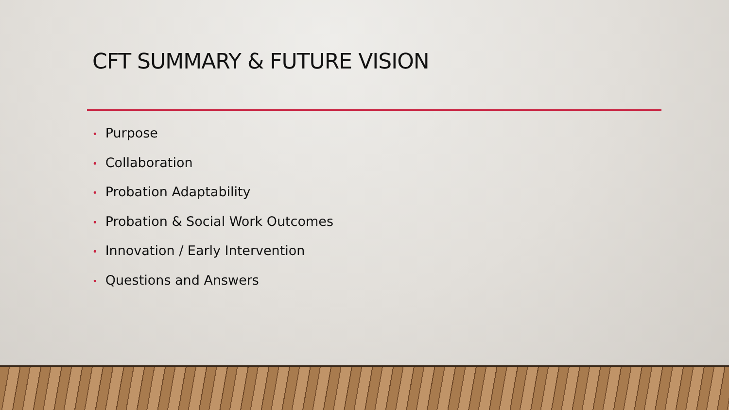CFT SUMMARY & FUTURE VISION
• Purpose
• Collaboration
• Probation Adaptability
• Probation & Social Work Outcomes
• Innovation / Early Intervention
• Questions and Answers